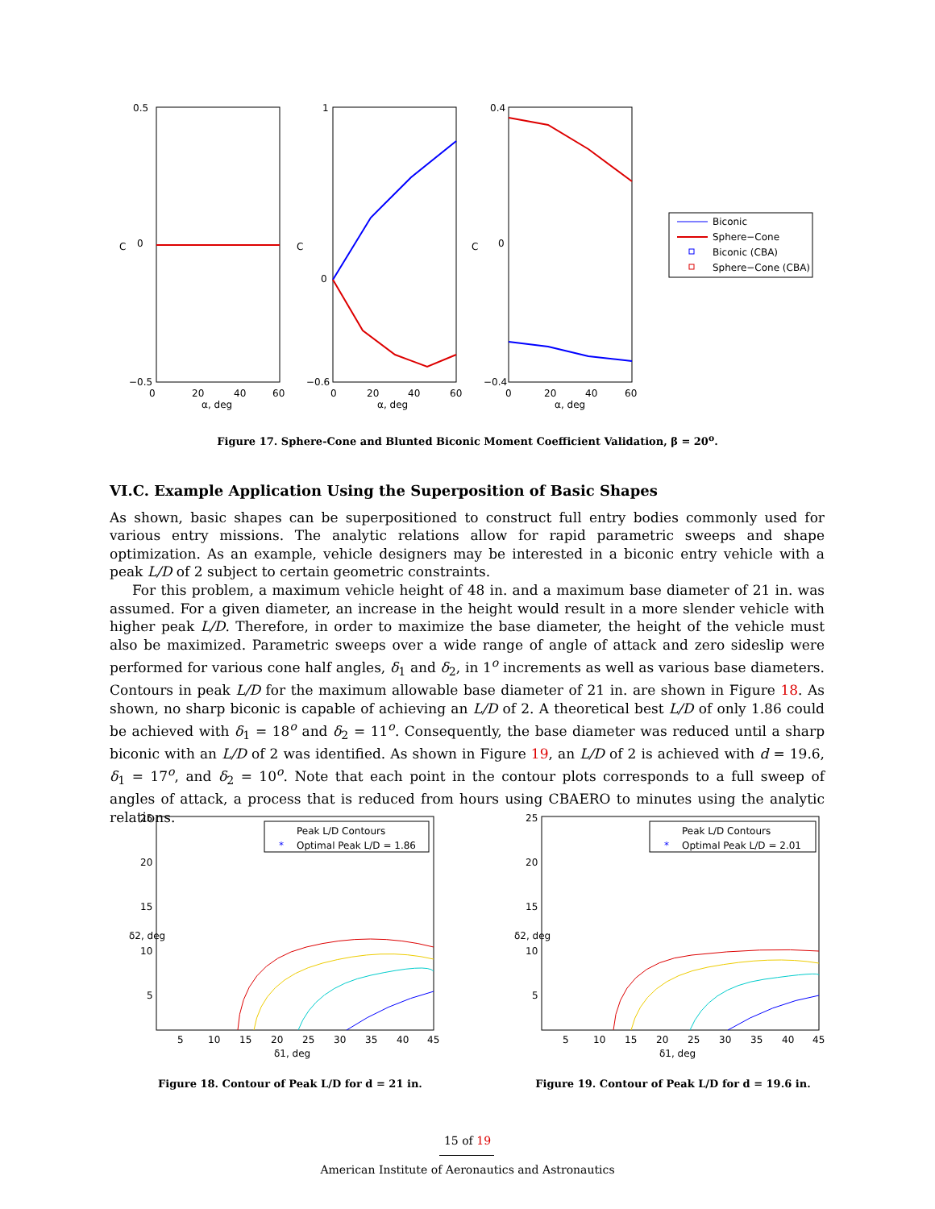0.5
0
−0.5
0
20
40
60
α, deg
C
1
0
−0.6
0
20
40
60
α, deg
C
0.4
0
−0.4
0
20
40
60
α, deg
C
Biconic
Sphere−Cone
Biconic (CBA)
Sphere−Cone (CBA)
Figure 17. Sphere-Cone and Blunted Biconic Moment Coefficient Validation, β = 20<sup>o</sup>.
VI.C. Example Application Using the Superposition of Basic Shapes
As shown, basic shapes can be superpositioned to construct full entry bodies commonly used for various entry missions. The analytic relations allow for rapid parametric sweeps and shape optimization. As an example, vehicle designers may be interested in a biconic entry vehicle with a peak L/D of 2 subject to certain geometric constraints.
For this problem, a maximum vehicle height of 48 in. and a maximum base diameter of 21 in. was assumed. For a given diameter, an increase in the height would result in a more slender vehicle with higher peak L/D. Therefore, in order to maximize the base diameter, the height of the vehicle must also be maximized. Parametric sweeps over a wide range of angle of attack and zero sideslip were performed for various cone half angles, δ<sub>1</sub> and δ<sub>2</sub>, in 1<sup>o</sup> increments as well as various base diameters. Contours in peak L/D for the maximum allowable base diameter of 21 in. are shown in Figure 18. As shown, no sharp biconic is capable of achieving an L/D of 2. A theoretical best L/D of only 1.86 could be achieved with δ<sub>1</sub> = 18<sup>o</sup> and δ<sub>2</sub> = 11<sup>o</sup>. Consequently, the base diameter was reduced until a sharp biconic with an L/D of 2 was identified. As shown in Figure 19, an L/D of 2 is achieved with d = 19.6, δ<sub>1</sub> = 17<sup>o</sup>, and δ<sub>2</sub> = 10<sup>o</sup>. Note that each point in the contour plots corresponds to a full sweep of angles of attack, a process that is reduced from hours using CBAERO to minutes using the analytic relations.
25
20
15
10
5
5
10
15
20
25
30
35
40
45
δ1, deg
δ2, deg
Peak L/D Contours
*
Optimal Peak L/D = 1.86
25
20
15
10
5
5
10
15
20
25
30
35
40
45
δ1, deg
δ2, deg
Peak L/D Contours
*
Optimal Peak L/D = 2.01
Figure 18. Contour of Peak L/D for d = 21 in. Figure 19. Contour of Peak L/D for d = 19.6 in.
15 of 19
American Institute of Aeronautics and Astronautics